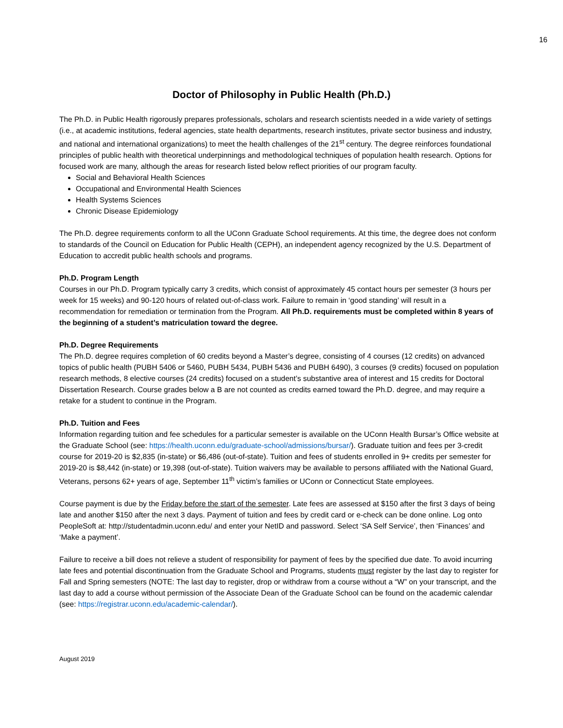16
Doctor of Philosophy in Public Health (Ph.D.)
The Ph.D. in Public Health rigorously prepares professionals, scholars and research scientists needed in a wide variety of settings (i.e., at academic institutions, federal agencies, state health departments, research institutes, private sector business and industry, and national and international organizations) to meet the health challenges of the 21<sup>st</sup> century. The degree reinforces foundational principles of public health with theoretical underpinnings and methodological techniques of population health research. Options for focused work are many, although the areas for research listed below reflect priorities of our program faculty.
Social and Behavioral Health Sciences
Occupational and Environmental Health Sciences
Health Systems Sciences
Chronic Disease Epidemiology
The Ph.D. degree requirements conform to all the UConn Graduate School requirements. At this time, the degree does not conform to standards of the Council on Education for Public Health (CEPH), an independent agency recognized by the U.S. Department of Education to accredit public health schools and programs.
Ph.D. Program Length
Courses in our Ph.D. Program typically carry 3 credits, which consist of approximately 45 contact hours per semester (3 hours per week for 15 weeks) and 90-120 hours of related out-of-class work. Failure to remain in ‘good standing’ will result in a recommendation for remediation or termination from the Program. All Ph.D. requirements must be completed within 8 years of the beginning of a student’s matriculation toward the degree.
Ph.D. Degree Requirements
The Ph.D. degree requires completion of 60 credits beyond a Master’s degree, consisting of 4 courses (12 credits) on advanced topics of public health (PUBH 5406 or 5460, PUBH 5434, PUBH 5436 and PUBH 6490), 3 courses (9 credits) focused on population research methods, 8 elective courses (24 credits) focused on a student’s substantive area of interest and 15 credits for Doctoral Dissertation Research. Course grades below a B are not counted as credits earned toward the Ph.D. degree, and may require a retake for a student to continue in the Program.
Ph.D. Tuition and Fees
Information regarding tuition and fee schedules for a particular semester is available on the UConn Health Bursar’s Office website at the Graduate School (see: https://health.uconn.edu/graduate-school/admissions/bursar/). Graduate tuition and fees per 3-credit course for 2019-20 is $2,835 (in-state) or $6,486 (out-of-state). Tuition and fees of students enrolled in 9+ credits per semester for 2019-20 is $8,442 (in-state) or 19,398 (out-of-state). Tuition waivers may be available to persons affiliated with the National Guard, Veterans, persons 62+ years of age, September 11<sup>th</sup> victim’s families or UConn or Connecticut State employees.
Course payment is due by the Friday before the start of the semester. Late fees are assessed at $150 after the first 3 days of being late and another $150 after the next 3 days. Payment of tuition and fees by credit card or e-check can be done online. Log onto PeopleSoft at: http://studentadmin.uconn.edu/ and enter your NetID and password. Select ‘SA Self Service’, then ‘Finances’ and ‘Make a payment’.
Failure to receive a bill does not relieve a student of responsibility for payment of fees by the specified due date. To avoid incurring late fees and potential discontinuation from the Graduate School and Programs, students must register by the last day to register for Fall and Spring semesters (NOTE: The last day to register, drop or withdraw from a course without a “W” on your transcript, and the last day to add a course without permission of the Associate Dean of the Graduate School can be found on the academic calendar (see: https://registrar.uconn.edu/academic-calendar/).
August 2019